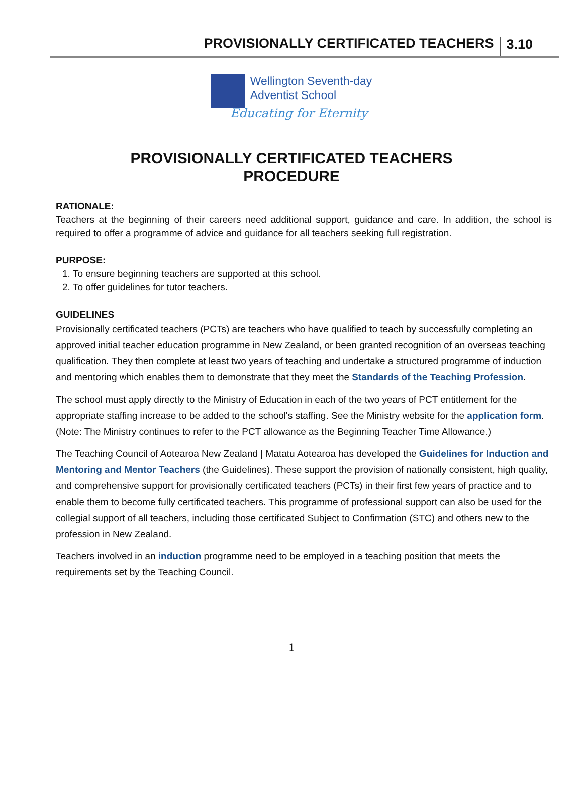PROVISIONALLY CERTIFICATED TEACHERS 3.10
Wellington Seventh-day
Adventist School
Educating for Eternity
PROVISIONALLY CERTIFICATED TEACHERS
PROCEDURE
RATIONALE:
Teachers at the beginning of their careers need additional support, guidance and care. In addition, the school is required to offer a programme of advice and guidance for all teachers seeking full registration.
PURPOSE:
1. To ensure beginning teachers are supported at this school.
2. To offer guidelines for tutor teachers.
GUIDELINES
Provisionally certificated teachers (PCTs) are teachers who have qualified to teach by successfully completing an approved initial teacher education programme in New Zealand, or been granted recognition of an overseas teaching qualification. They then complete at least two years of teaching and undertake a structured programme of induction and mentoring which enables them to demonstrate that they meet the Standards of the Teaching Profession.
The school must apply directly to the Ministry of Education in each of the two years of PCT entitlement for the appropriate staffing increase to be added to the school's staffing. See the Ministry website for the application form. (Note: The Ministry continues to refer to the PCT allowance as the Beginning Teacher Time Allowance.)
The Teaching Council of Aotearoa New Zealand | Matatu Aotearoa has developed the Guidelines for Induction and Mentoring and Mentor Teachers (the Guidelines). These support the provision of nationally consistent, high quality, and comprehensive support for provisionally certificated teachers (PCTs) in their first few years of practice and to enable them to become fully certificated teachers. This programme of professional support can also be used for the collegial support of all teachers, including those certificated Subject to Confirmation (STC) and others new to the profession in New Zealand.
Teachers involved in an induction programme need to be employed in a teaching position that meets the requirements set by the Teaching Council.
1